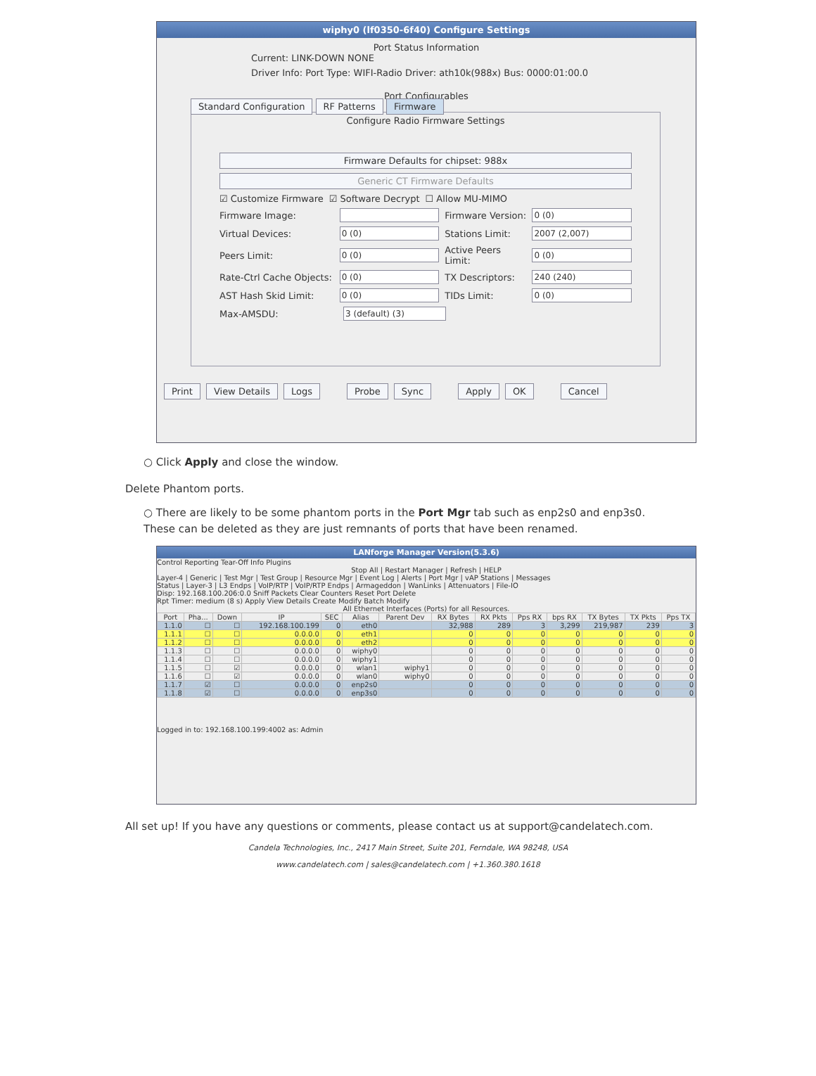wiphy0 (lf0350-6f40) Configure Settings
Port Status Information
Current: LINK-DOWN NONE
Driver Info: Port Type: WIFI-Radio Driver: ath10k(988x) Bus: 0000:01:00.0
Port Configurables
Standard Configuration RF Patterns Firmware
Configure Radio Firmware Settings
Firmware Defaults for chipset: 988x
Generic CT Firmware Defaults
☑ Customize Firmware ☑ Software Decrypt ☐ Allow MU-MIMO
Firmware Image: Firmware Version: 0 (0)
Virtual Devices: 0 (0) Stations Limit: 2007 (2,007)
Peers Limit: 0 (0) Active Peers Limit: 0 (0)
Rate-Ctrl Cache Objects: 0 (0) TX Descriptors: 240 (240)
AST Hash Skid Limit: 0 (0) TIDs Limit: 0 (0)
Max-AMSDU: 3 (default) (3)
Print View Details Logs Probe Sync Apply OK Cancel
○ Click Apply and close the window.
Delete Phantom ports.
○ There are likely to be some phantom ports in the Port Mgr tab such as enp2s0 and enp3s0. These can be deleted as they are just remnants of ports that have been renamed.
LANforge Manager Version(5.3.6)
Control Reporting Tear-Off Info Plugins
Stop All | Restart Manager | Refresh | HELP
Layer-4 | Generic | Test Mgr | Test Group | Resource Mgr | Event Log | Alerts | Port Mgr | vAP Stations | Messages
Status | Layer-3 | L3 Endps | VoIP/RTP | VoIP/RTP Endps | Armageddon | WanLinks | Attenuators | File-IO
Disp: 192.168.100.206:0.0 Sniff Packets Clear Counters Reset Port Delete
Rpt Timer: medium (8 s) Apply View Details Create Modify Batch Modify
All Ethernet Interfaces (Ports) for all Resources.
| Port | Pha... | Down | IP | SEC | Alias | Parent Dev | RX Bytes | RX Pkts | Pps RX | bps RX | TX Bytes | TX Pkts | Pps TX |
| --- | --- | --- | --- | --- | --- | --- | --- | --- | --- | --- | --- | --- | --- |
| 1.1.0 | ☐ | ☐ | 192.168.100.199 | 0 | eth0 | | 32,988 | 289 | 3 | 3,299 | 219,987 | 239 | 3 |
| 1.1.1 | ☐ | ☐ | 0.0.0.0 | 0 | eth1 | | 0 | 0 | 0 | 0 | 0 | 0 | 0 |
| 1.1.2 | ☐ | ☐ | 0.0.0.0 | 0 | eth2 | | 0 | 0 | 0 | 0 | 0 | 0 | 0 |
| 1.1.3 | ☐ | ☐ | 0.0.0.0 | 0 | wiphy0 | | 0 | 0 | 0 | 0 | 0 | 0 | 0 |
| 1.1.4 | ☐ | ☐ | 0.0.0.0 | 0 | wiphy1 | | 0 | 0 | 0 | 0 | 0 | 0 | 0 |
| 1.1.5 | ☐ | ☑ | 0.0.0.0 | 0 | wlan1 | wiphy1 | 0 | 0 | 0 | 0 | 0 | 0 | 0 |
| 1.1.6 | ☐ | ☑ | 0.0.0.0 | 0 | wlan0 | wiphy0 | 0 | 0 | 0 | 0 | 0 | 0 | 0 |
| 1.1.7 | ☑ | ☐ | 0.0.0.0 | 0 | enp2s0 | | 0 | 0 | 0 | 0 | 0 | 0 | 0 |
| 1.1.8 | ☑ | ☐ | 0.0.0.0 | 0 | enp3s0 | | 0 | 0 | 0 | 0 | 0 | 0 | 0 |
Logged in to: 192.168.100.199:4002 as: Admin
All set up! If you have any questions or comments, please contact us at support@candelatech.com.
Candela Technologies, Inc., 2417 Main Street, Suite 201, Ferndale, WA 98248, USA
www.candelatech.com | sales@candelatech.com | +1.360.380.1618